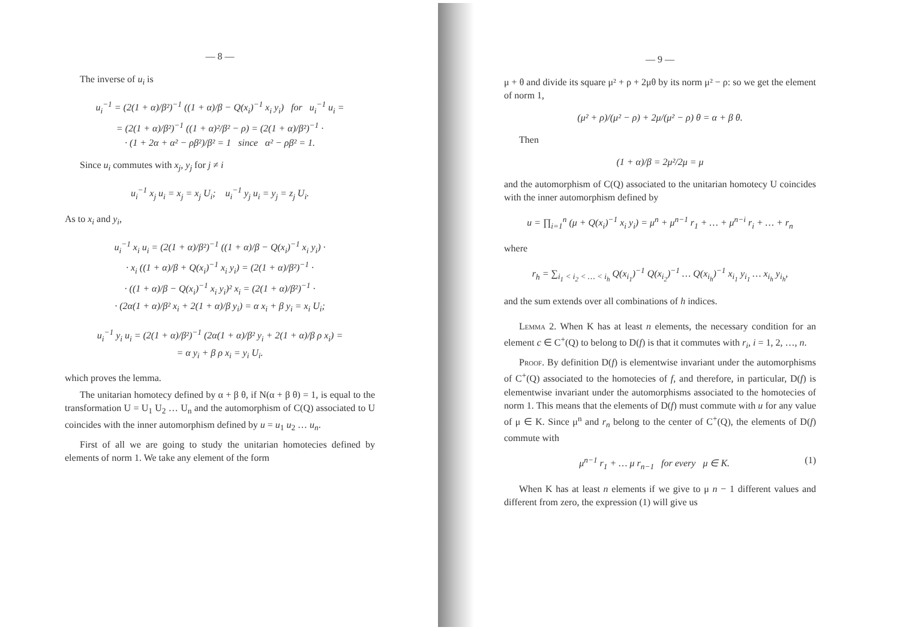— 8 —
The inverse of u<sub>i</sub> is
u<sub>i</sub><sup>−1</sup> = (2(1 + α)/β²)<sup>−1</sup> ((1 + α)/β − Q(x<sub>i</sub>)<sup>−1</sup> x<sub>i</sub> y<sub>i</sub>) for u<sub>i</sub><sup>−1</sup> u<sub>i</sub> =
= (2(1 + α)/β²)<sup>−1</sup> ((1 + α)²/β² − ρ) = (2(1 + α)/β²)<sup>−1</sup> ·
· (1 + 2α + α² − ρβ²)/β² = 1 since α² − ρβ² = 1.
Since u<sub>i</sub> commutes with x<sub>j</sub>, y<sub>j</sub> for j ≠ i
u<sub>i</sub><sup>−1</sup> x<sub>j</sub> u<sub>i</sub> = x<sub>j</sub> = x<sub>j</sub> U<sub>i</sub>; u<sub>i</sub><sup>−1</sup> y<sub>j</sub> u<sub>i</sub> = y<sub>j</sub> = z<sub>j</sub> U<sub>i</sub>.
As to x<sub>i</sub> and y<sub>i</sub>,
u<sub>i</sub><sup>−1</sup> x<sub>i</sub> u<sub>i</sub> = (2(1 + α)/β²)<sup>−1</sup> ((1 + α)/β − Q(x<sub>i</sub>)<sup>−1</sup> x<sub>i</sub> y<sub>i</sub>) ·
· x<sub>i</sub> ((1 + α)/β + Q(x<sub>i</sub>)<sup>−1</sup> x<sub>i</sub> y<sub>i</sub>) = (2(1 + α)/β²)<sup>−1</sup> ·
· ((1 + α)/β − Q(x<sub>i</sub>)<sup>−1</sup> x<sub>i</sub> y<sub>i</sub>)² x<sub>i</sub> = (2(1 + α)/β²)<sup>−1</sup> ·
· (2α(1 + α)/β² x<sub>i</sub> + 2(1 + α)/β y<sub>i</sub>) = α x<sub>i</sub> + β y<sub>i</sub> = x<sub>i</sub> U<sub>i</sub>;
u<sub>i</sub><sup>−1</sup> y<sub>i</sub> u<sub>i</sub> = (2(1 + α)/β²)<sup>−1</sup> (2α(1 + α)/β² y<sub>i</sub> + 2(1 + α)/β ρ x<sub>i</sub>) =
= α y<sub>i</sub> + β ρ x<sub>i</sub> = y<sub>i</sub> U<sub>i</sub>.
which proves the lemma.
The unitarian homotecy defined by α + β θ, if N(α + β θ) = 1, is equal to the transformation U = U<sub>1</sub> U<sub>2</sub> … U<sub>n</sub> and the automorphism of C(Q) associated to U coincides with the inner automorphism defined by u = u<sub>1</sub> u<sub>2</sub> … u<sub>n</sub>.
First of all we are going to study the unitarian homotecies defined by elements of norm 1. We take any element of the form
— 9 —
μ + θ and divide its square μ² + ρ + 2μθ by its norm μ² − ρ: so we get the element of norm 1,
(μ² + ρ)/(μ² − ρ) + 2μ/(μ² − ρ) θ = α + β θ.
Then
(1 + α)/β = 2μ²/2μ = μ
and the automorphism of C(Q) associated to the unitarian homotecy U coincides with the inner automorphism defined by
u = ∏<sub>i=1</sub><sup>n</sup> (μ + Q(x<sub>i</sub>)<sup>−1</sup> x<sub>i</sub> y<sub>i</sub>) = μ<sup>n</sup> + μ<sup>n−1</sup> r<sub>1</sub> + … + μ<sup>n−i</sup> r<sub>i</sub> + … + r<sub>n</sub>
where
r<sub>h</sub> = ∑<sub>i<sub>1</sub> < i<sub>2</sub> < … < i<sub>h</sub></sub> Q(x<sub>i<sub>1</sub></sub>)<sup>−1</sup> Q(x<sub>i<sub>2</sub></sub>)<sup>−1</sup> … Q(x<sub>i<sub>h</sub></sub>)<sup>−1</sup> x<sub>i<sub>1</sub></sub> y<sub>i<sub>1</sub></sub> … x<sub>i<sub>h</sub></sub> y<sub>i<sub>h</sub></sub>,
and the sum extends over all combinations of h indices.
Lemma 2. When K has at least n elements, the necessary condition for an element c ∈ C<sup>+</sup>(Q) to belong to D(f) is that it commutes with r<sub>i</sub>, i = 1, 2, …, n.
Proof. By definition D(f) is elementwise invariant under the automorphisms of C<sup>+</sup>(Q) associated to the homotecies of f, and therefore, in particular, D(f) is elementwise invariant under the automorphisms associated to the homotecies of norm 1. This means that the elements of D(f) must commute with u for any value of μ ∈ K. Since μ<sup>n</sup> and r<sub>n</sub> belong to the center of C<sup>+</sup>(Q), the elements of D(f) commute with
μ<sup>n−1</sup> r<sub>1</sub> + … μ r<sub>n−1</sub> for every μ ∈ K. (1)
When K has at least n elements if we give to μ n − 1 different values and different from zero, the expression (1) will give us